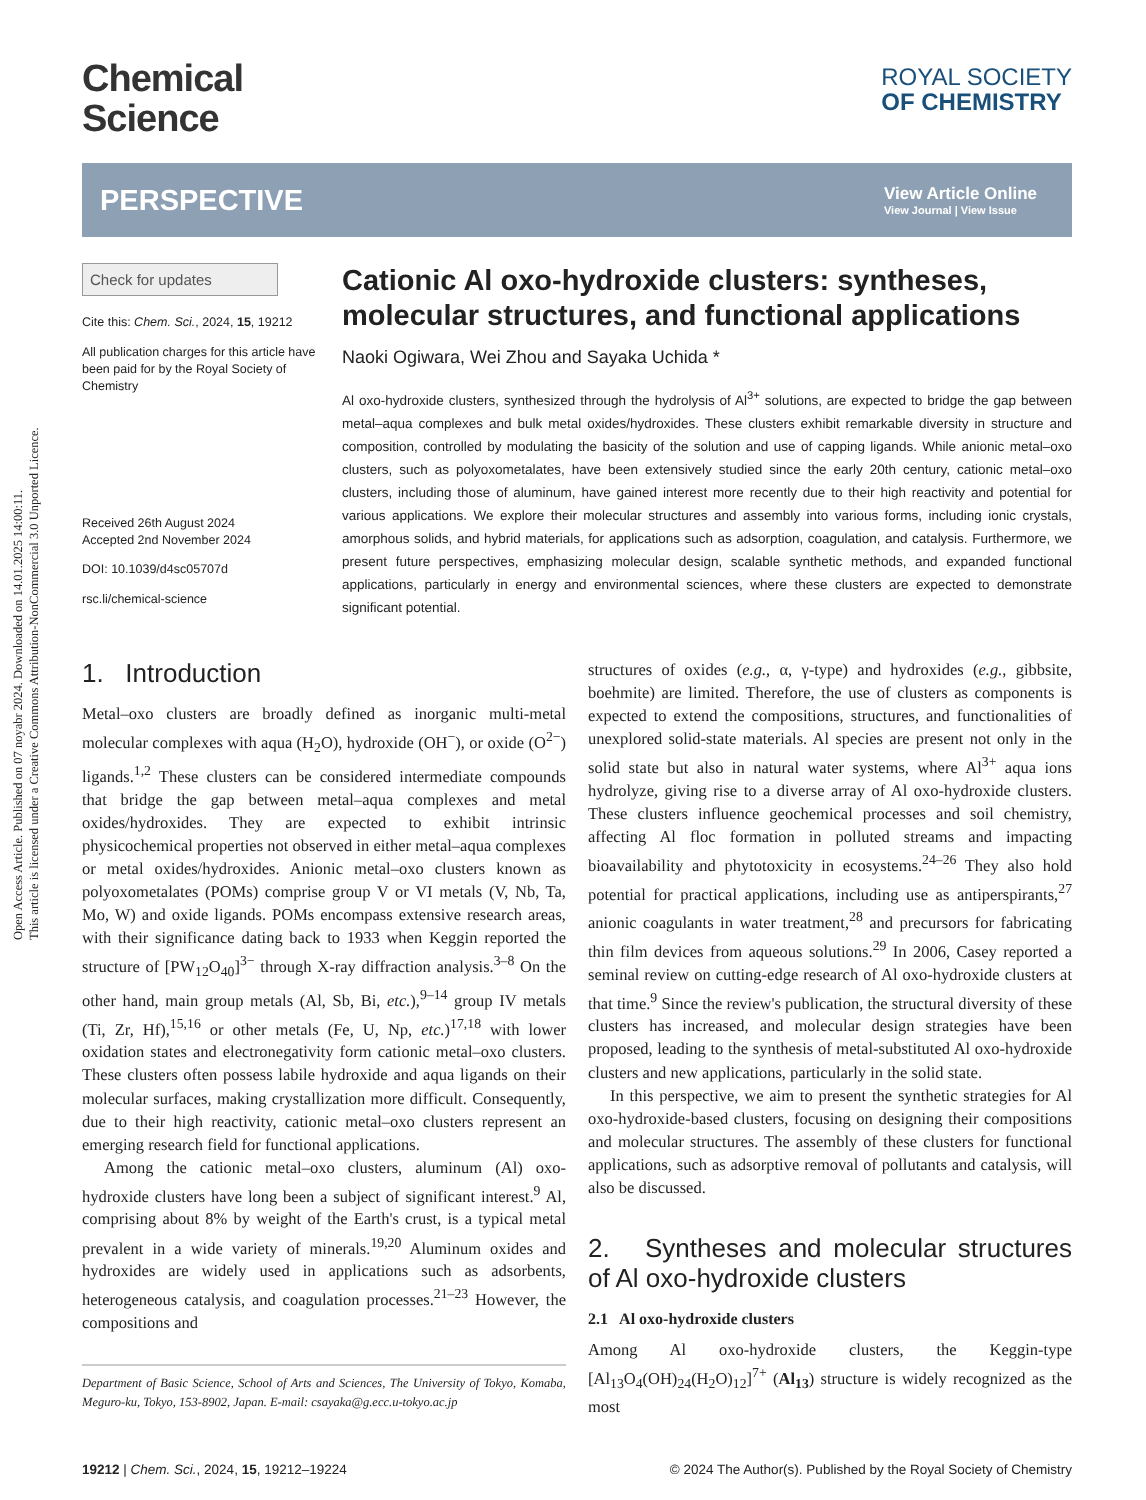Open Access Article. Published on 07 noyabr 2024. Downloaded on 14.01.2025 14:00:11.
This article is licensed under a Creative Commons Attribution-NonCommercial 3.0 Unported Licence.
Chemical
Science
ROYAL SOCIETY
OF CHEMISTRY
PERSPECTIVE
View Article Online
View Journal | View Issue
Check for updates
Cite this: Chem. Sci., 2024, 15, 19212
All publication charges for this article have been paid for by the Royal Society of Chemistry
Received 26th August 2024
Accepted 2nd November 2024
DOI: 10.1039/d4sc05707d
rsc.li/chemical-science
Cationic Al oxo-hydroxide clusters: syntheses, molecular structures, and functional applications
Naoki Ogiwara, Wei Zhou and Sayaka Uchida *
Al oxo-hydroxide clusters, synthesized through the hydrolysis of Al<sup>3+</sup> solutions, are expected to bridge the gap between metal–aqua complexes and bulk metal oxides/hydroxides. These clusters exhibit remarkable diversity in structure and composition, controlled by modulating the basicity of the solution and use of capping ligands. While anionic metal–oxo clusters, such as polyoxometalates, have been extensively studied since the early 20th century, cationic metal–oxo clusters, including those of aluminum, have gained interest more recently due to their high reactivity and potential for various applications. We explore their molecular structures and assembly into various forms, including ionic crystals, amorphous solids, and hybrid materials, for applications such as adsorption, coagulation, and catalysis. Furthermore, we present future perspectives, emphasizing molecular design, scalable synthetic methods, and expanded functional applications, particularly in energy and environmental sciences, where these clusters are expected to demonstrate significant potential.
1. Introduction
Metal–oxo clusters are broadly defined as inorganic multi-metal molecular complexes with aqua (H<sub>2</sub>O), hydroxide (OH<sup>−</sup>), or oxide (O<sup>2−</sup>) ligands.<sup>1,2</sup> These clusters can be considered intermediate compounds that bridge the gap between metal–aqua complexes and metal oxides/hydroxides. They are expected to exhibit intrinsic physicochemical properties not observed in either metal–aqua complexes or metal oxides/hydroxides. Anionic metal–oxo clusters known as polyoxometalates (POMs) comprise group V or VI metals (V, Nb, Ta, Mo, W) and oxide ligands. POMs encompass extensive research areas, with their significance dating back to 1933 when Keggin reported the structure of [PW<sub>12</sub>O<sub>40</sub>]<sup>3−</sup> through X-ray diffraction analysis.<sup>3–8</sup> On the other hand, main group metals (Al, Sb, Bi, etc.),<sup>9–14</sup> group IV metals (Ti, Zr, Hf),<sup>15,16</sup> or other metals (Fe, U, Np, etc.)<sup>17,18</sup> with lower oxidation states and electronegativity form cationic metal–oxo clusters. These clusters often possess labile hydroxide and aqua ligands on their molecular surfaces, making crystallization more difficult. Consequently, due to their high reactivity, cationic metal–oxo clusters represent an emerging research field for functional applications.
Among the cationic metal–oxo clusters, aluminum (Al) oxo-hydroxide clusters have long been a subject of significant interest.<sup>9</sup> Al, comprising about 8% by weight of the Earth's crust, is a typical metal prevalent in a wide variety of minerals.<sup>19,20</sup> Aluminum oxides and hydroxides are widely used in applications such as adsorbents, heterogeneous catalysis, and coagulation processes.<sup>21–23</sup> However, the compositions and
Department of Basic Science, School of Arts and Sciences, The University of Tokyo, Komaba, Meguro-ku, Tokyo, 153-8902, Japan. E-mail: csayaka@g.ecc.u-tokyo.ac.jp
structures of oxides (e.g., α, γ-type) and hydroxides (e.g., gibbsite, boehmite) are limited. Therefore, the use of clusters as components is expected to extend the compositions, structures, and functionalities of unexplored solid-state materials. Al species are present not only in the solid state but also in natural water systems, where Al<sup>3+</sup> aqua ions hydrolyze, giving rise to a diverse array of Al oxo-hydroxide clusters. These clusters influence geochemical processes and soil chemistry, affecting Al floc formation in polluted streams and impacting bioavailability and phytotoxicity in ecosystems.<sup>24–26</sup> They also hold potential for practical applications, including use as antiperspirants,<sup>27</sup> anionic coagulants in water treatment,<sup>28</sup> and precursors for fabricating thin film devices from aqueous solutions.<sup>29</sup> In 2006, Casey reported a seminal review on cutting-edge research of Al oxo-hydroxide clusters at that time.<sup>9</sup> Since the review's publication, the structural diversity of these clusters has increased, and molecular design strategies have been proposed, leading to the synthesis of metal-substituted Al oxo-hydroxide clusters and new applications, particularly in the solid state.
In this perspective, we aim to present the synthetic strategies for Al oxo-hydroxide-based clusters, focusing on designing their compositions and molecular structures. The assembly of these clusters for functional applications, such as adsorptive removal of pollutants and catalysis, will also be discussed.
2. Syntheses and molecular structures of Al oxo-hydroxide clusters
2.1 Al oxo-hydroxide clusters
Among Al oxo-hydroxide clusters, the Keggin-type [Al<sub>13</sub>O<sub>4</sub>(OH)<sub>24</sub>(H<sub>2</sub>O)<sub>12</sub>]<sup>7+</sup> (Al<sub>13</sub>) structure is widely recognized as the most
19212 | Chem. Sci., 2024, 15, 19212–19224 © 2024 The Author(s). Published by the Royal Society of Chemistry